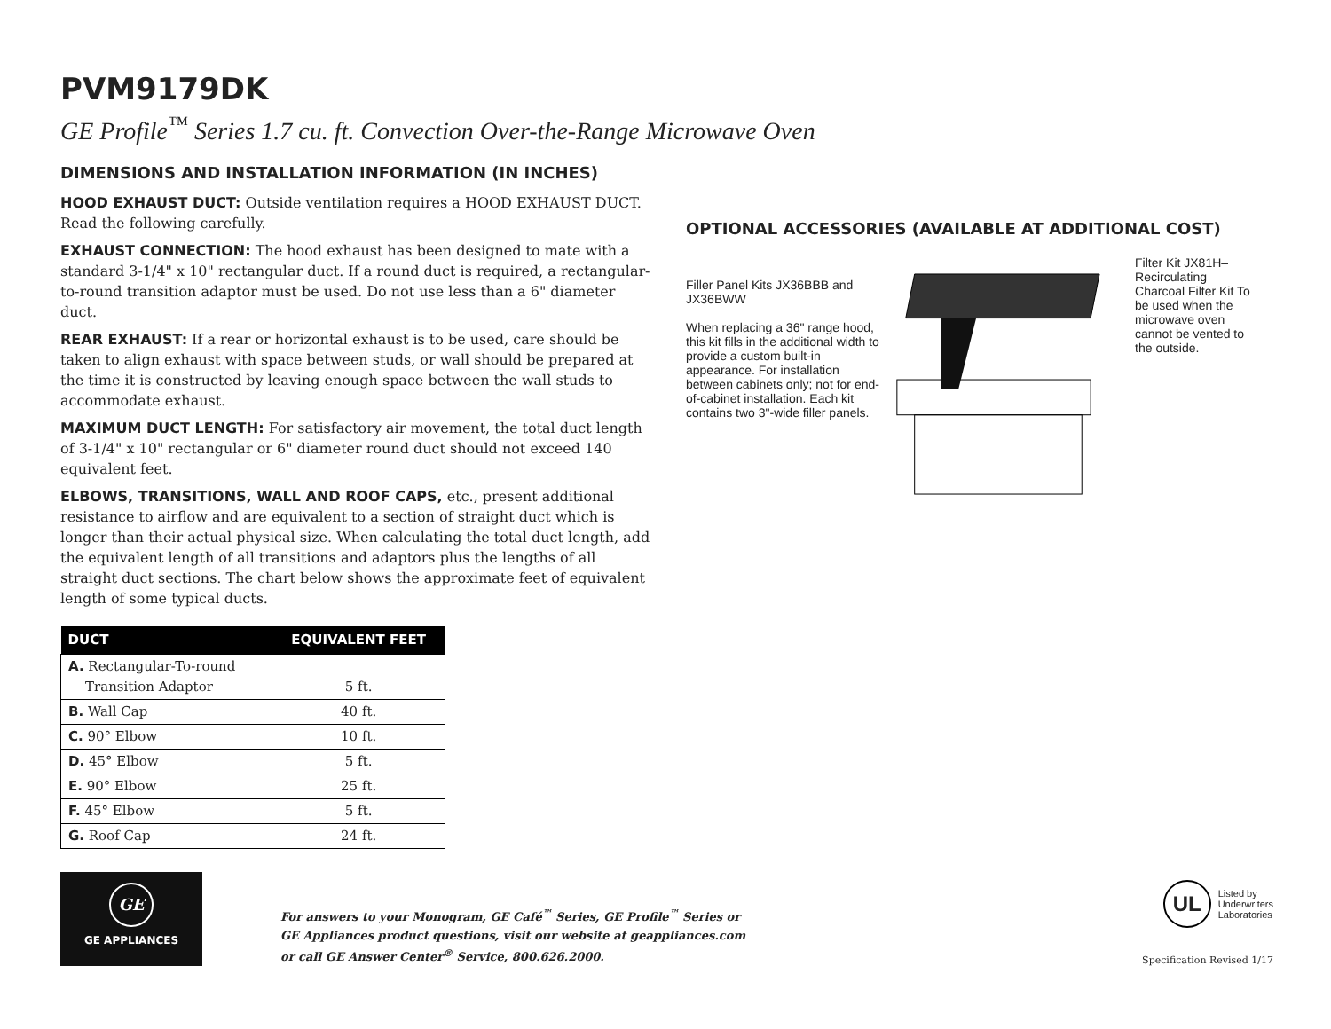PVM9179DK
GE Profile<sup>™</sup> Series 1.7 cu. ft. Convection Over-the-Range Microwave Oven
DIMENSIONS AND INSTALLATION INFORMATION (IN INCHES)
HOOD EXHAUST DUCT: Outside ventilation requires a HOOD EXHAUST DUCT. Read the following carefully.
EXHAUST CONNECTION: The hood exhaust has been designed to mate with a standard 3-1/4" x 10" rectangular duct. If a round duct is required, a rectangular-to-round transition adaptor must be used. Do not use less than a 6" diameter duct.
REAR EXHAUST: If a rear or horizontal exhaust is to be used, care should be taken to align exhaust with space between studs, or wall should be prepared at the time it is constructed by leaving enough space between the wall studs to accommodate exhaust.
MAXIMUM DUCT LENGTH: For satisfactory air movement, the total duct length of 3-1/4" x 10" rectangular or 6" diameter round duct should not exceed 140 equivalent feet.
ELBOWS, TRANSITIONS, WALL AND ROOF CAPS, etc., present additional resistance to airflow and are equivalent to a section of straight duct which is longer than their actual physical size. When calculating the total duct length, add the equivalent length of all transitions and adaptors plus the lengths of all straight duct sections. The chart below shows the approximate feet of equivalent length of some typical ducts.
| DUCT | EQUIVALENT FEET |
| --- | --- |
| A. Rectangular-To-round Transition Adaptor | 5 ft. |
| B. Wall Cap | 40 ft. |
| C. 90° Elbow | 10 ft. |
| D. 45° Elbow | 5 ft. |
| E. 90° Elbow | 25 ft. |
| F. 45° Elbow | 5 ft. |
| G. Roof Cap | 24 ft. |
OPTIONAL ACCESSORIES (AVAILABLE AT ADDITIONAL COST)
Filler Panel Kits JX36BBB and JX36BWW
When replacing a 36" range hood, this kit fills in the additional width to provide a custom built-in appearance. For installation between cabinets only; not for end-of-cabinet installation. Each kit contains two 3"-wide filler panels.
Filter Kit JX81H–Recirculating Charcoal Filter Kit To be used when the microwave oven cannot be vented to the outside.
GE
GE APPLIANCES
For answers to your Monogram, GE Café<sup>™</sup> Series, GE Profile<sup>™</sup> Series or
GE Appliances product questions, visit our website at geappliances.com
or call GE Answer Center<sup>®</sup> Service, 800.626.2000.
UL
Listed by
Underwriters
Laboratories
Specification Revised 1/17